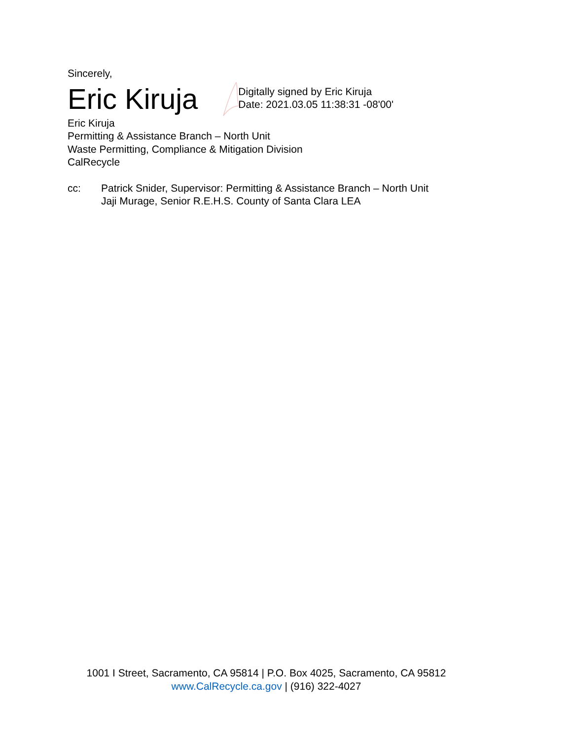Sincerely,
Eric Kiruja
Digitally signed by Eric Kiruja
Date: 2021.03.05 11:38:31 -08'00'
Eric Kiruja
Permitting & Assistance Branch – North Unit
Waste Permitting, Compliance & Mitigation Division
CalRecycle
cc: Patrick Snider, Supervisor: Permitting & Assistance Branch – North Unit
Jaji Murage, Senior R.E.H.S. County of Santa Clara LEA
1001 I Street, Sacramento, CA 95814 | P.O. Box 4025, Sacramento, CA 95812
www.CalRecycle.ca.gov | (916) 322-4027